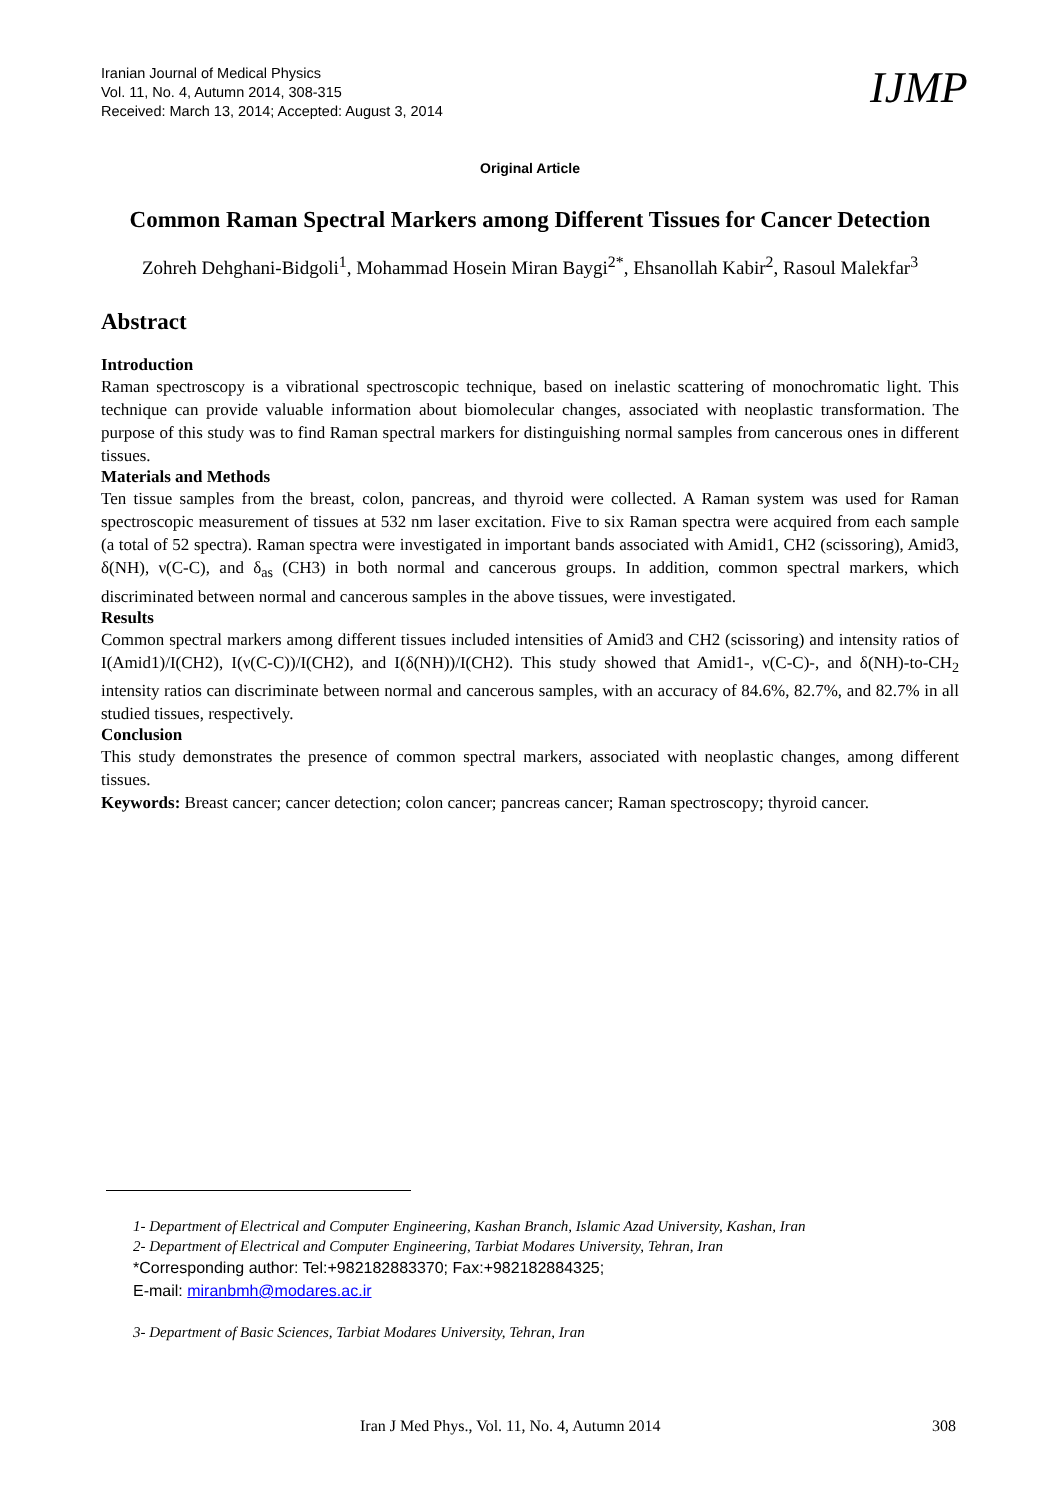Iranian Journal of Medical Physics
Vol. 11, No. 4, Autumn 2014, 308-315
Received: March 13, 2014; Accepted: August 3, 2014
IJMP
Original Article
Common Raman Spectral Markers among Different Tissues for Cancer Detection
Zohreh Dehghani-Bidgoli<sup>1</sup>, Mohammad Hosein Miran Baygi<sup>2*</sup>, Ehsanollah Kabir<sup>2</sup>, Rasoul Malekfar<sup>3</sup>
Abstract
Introduction
Raman spectroscopy is a vibrational spectroscopic technique, based on inelastic scattering of monochromatic light. This technique can provide valuable information about biomolecular changes, associated with neoplastic transformation. The purpose of this study was to find Raman spectral markers for distinguishing normal samples from cancerous ones in different tissues.
Materials and Methods
Ten tissue samples from the breast, colon, pancreas, and thyroid were collected. A Raman system was used for Raman spectroscopic measurement of tissues at 532 nm laser excitation. Five to six Raman spectra were acquired from each sample (a total of 52 spectra). Raman spectra were investigated in important bands associated with Amid1, CH2 (scissoring), Amid3, δ(NH), ν(C-C), and δ<sub>as</sub> (CH3) in both normal and cancerous groups. In addition, common spectral markers, which discriminated between normal and cancerous samples in the above tissues, were investigated.
Results
Common spectral markers among different tissues included intensities of Amid3 and CH2 (scissoring) and intensity ratios of I(Amid1)/I(CH2), I(ν(C-C))/I(CH2), and I(δ(NH))/I(CH2). This study showed that Amid1-, ν(C-C)-, and δ(NH)-to-CH<sub>2</sub> intensity ratios can discriminate between normal and cancerous samples, with an accuracy of 84.6%, 82.7%, and 82.7% in all studied tissues, respectively.
Conclusion
This study demonstrates the presence of common spectral markers, associated with neoplastic changes, among different tissues.
Keywords: Breast cancer; cancer detection; colon cancer; pancreas cancer; Raman spectroscopy; thyroid cancer.
1- Department of Electrical and Computer Engineering, Kashan Branch, Islamic Azad University, Kashan, Iran
2- Department of Electrical and Computer Engineering, Tarbiat Modares University, Tehran, Iran
*Corresponding author: Tel:+982182883370; Fax:+982182884325;
E-mail: miranbmh@modares.ac.ir
3- Department of Basic Sciences, Tarbiat Modares University, Tehran, Iran
Iran J Med Phys., Vol. 11, No. 4, Autumn 2014
308